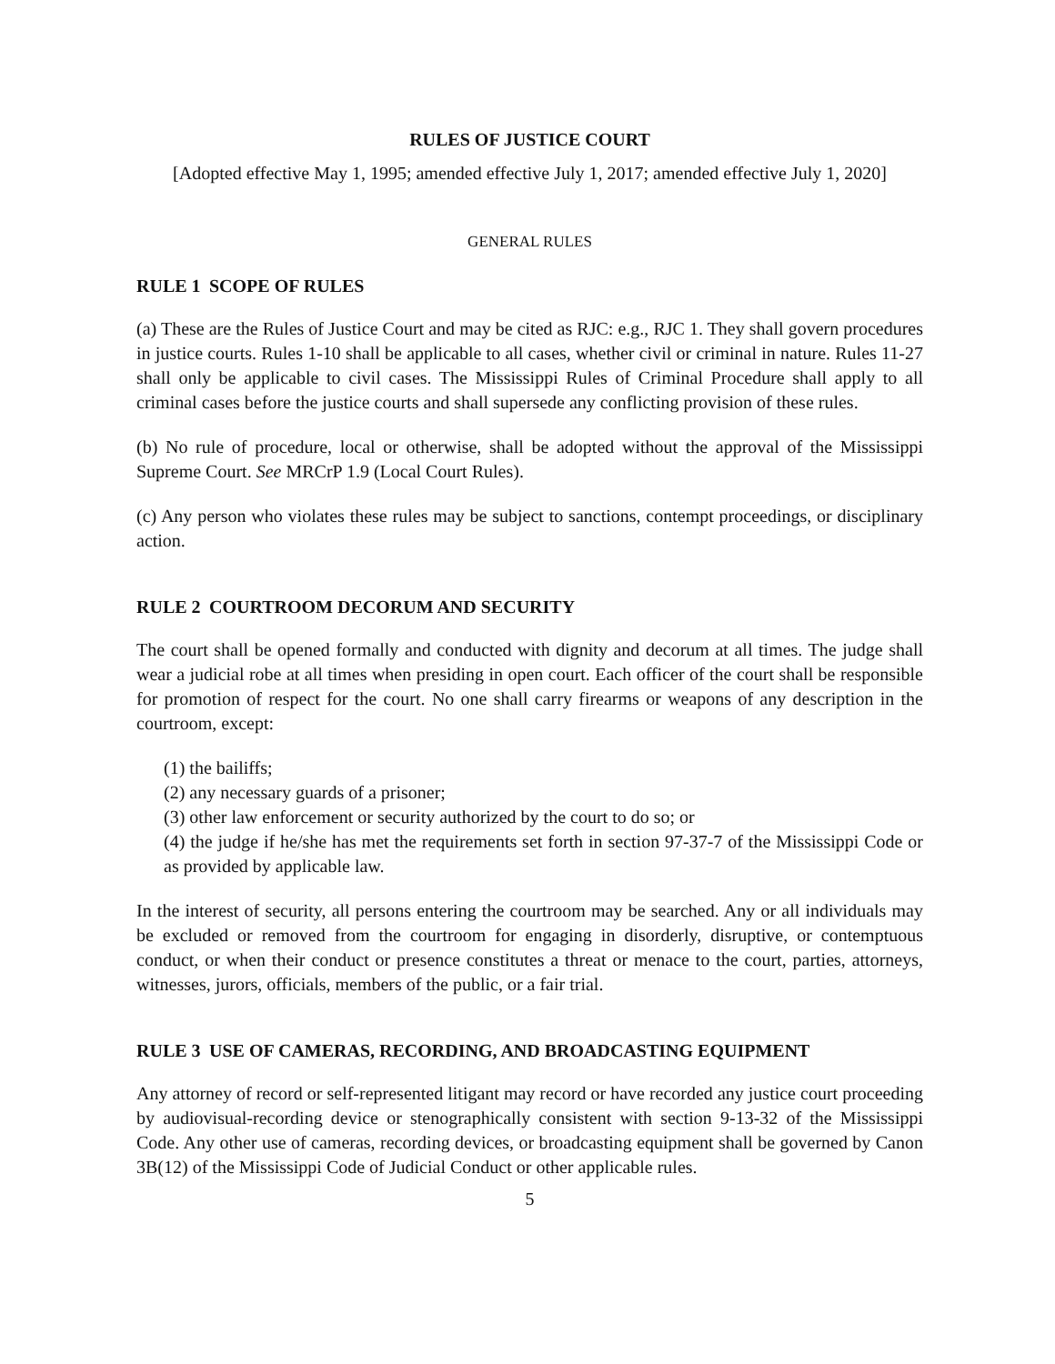RULES OF JUSTICE COURT
[Adopted effective May 1, 1995; amended effective July 1, 2017; amended effective July 1, 2020]
GENERAL RULES
RULE 1 SCOPE OF RULES
(a) These are the Rules of Justice Court and may be cited as RJC: e.g., RJC 1. They shall govern procedures in justice courts. Rules 1-10 shall be applicable to all cases, whether civil or criminal in nature. Rules 11-27 shall only be applicable to civil cases. The Mississippi Rules of Criminal Procedure shall apply to all criminal cases before the justice courts and shall supersede any conflicting provision of these rules.
(b) No rule of procedure, local or otherwise, shall be adopted without the approval of the Mississippi Supreme Court. See MRCrP 1.9 (Local Court Rules).
(c) Any person who violates these rules may be subject to sanctions, contempt proceedings, or disciplinary action.
RULE 2 COURTROOM DECORUM AND SECURITY
The court shall be opened formally and conducted with dignity and decorum at all times. The judge shall wear a judicial robe at all times when presiding in open court. Each officer of the court shall be responsible for promotion of respect for the court. No one shall carry firearms or weapons of any description in the courtroom, except:
(1) the bailiffs;
(2) any necessary guards of a prisoner;
(3) other law enforcement or security authorized by the court to do so; or
(4) the judge if he/she has met the requirements set forth in section 97-37-7 of the Mississippi Code or as provided by applicable law.
In the interest of security, all persons entering the courtroom may be searched. Any or all individuals may be excluded or removed from the courtroom for engaging in disorderly, disruptive, or contemptuous conduct, or when their conduct or presence constitutes a threat or menace to the court, parties, attorneys, witnesses, jurors, officials, members of the public, or a fair trial.
RULE 3 USE OF CAMERAS, RECORDING, AND BROADCASTING EQUIPMENT
Any attorney of record or self-represented litigant may record or have recorded any justice court proceeding by audiovisual-recording device or stenographically consistent with section 9-13-32 of the Mississippi Code. Any other use of cameras, recording devices, or broadcasting equipment shall be governed by Canon 3B(12) of the Mississippi Code of Judicial Conduct or other applicable rules.
5